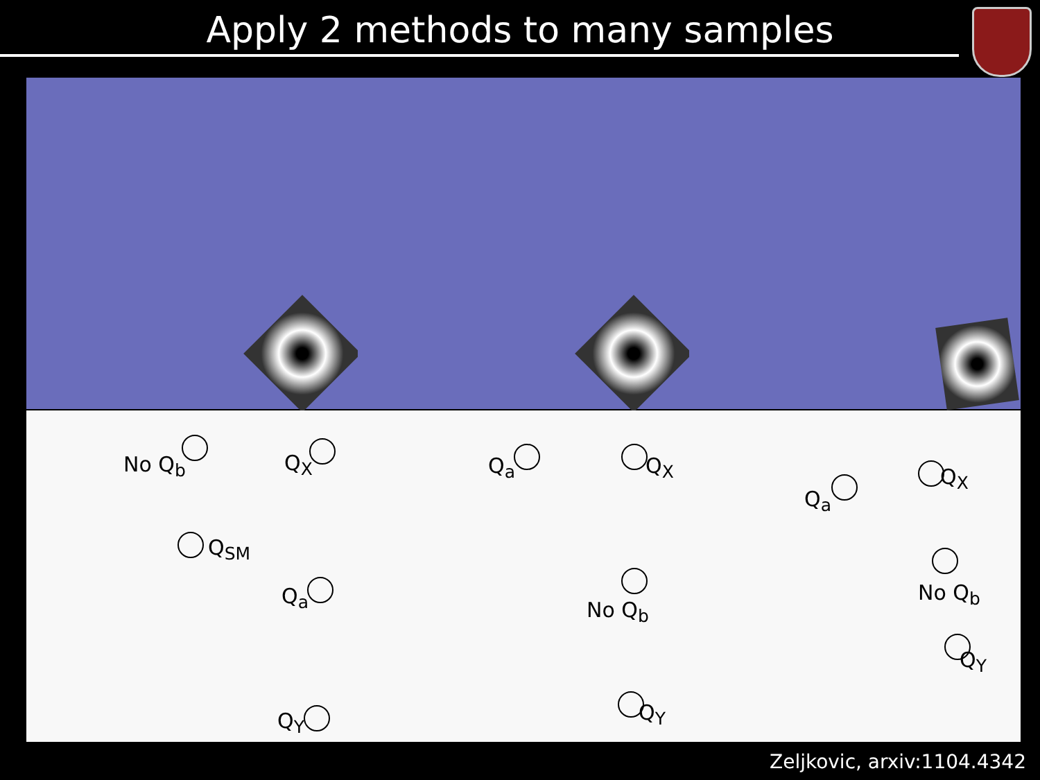Apply 2 methods to many samples
No Q<sub>b</sub> Q<sub>X</sub>
Q<sub>SM</sub>
Q<sub>a</sub>
Q<sub>Y</sub>
Q<sub>a</sub> Q<sub>X</sub>
No Q<sub>b</sub>
Q<sub>Y</sub>
Q<sub>a</sub>
Q<sub>X</sub>
No Q<sub>b</sub>
Q<sub>Y</sub>
Zeljkovic, arxiv:1104.4342